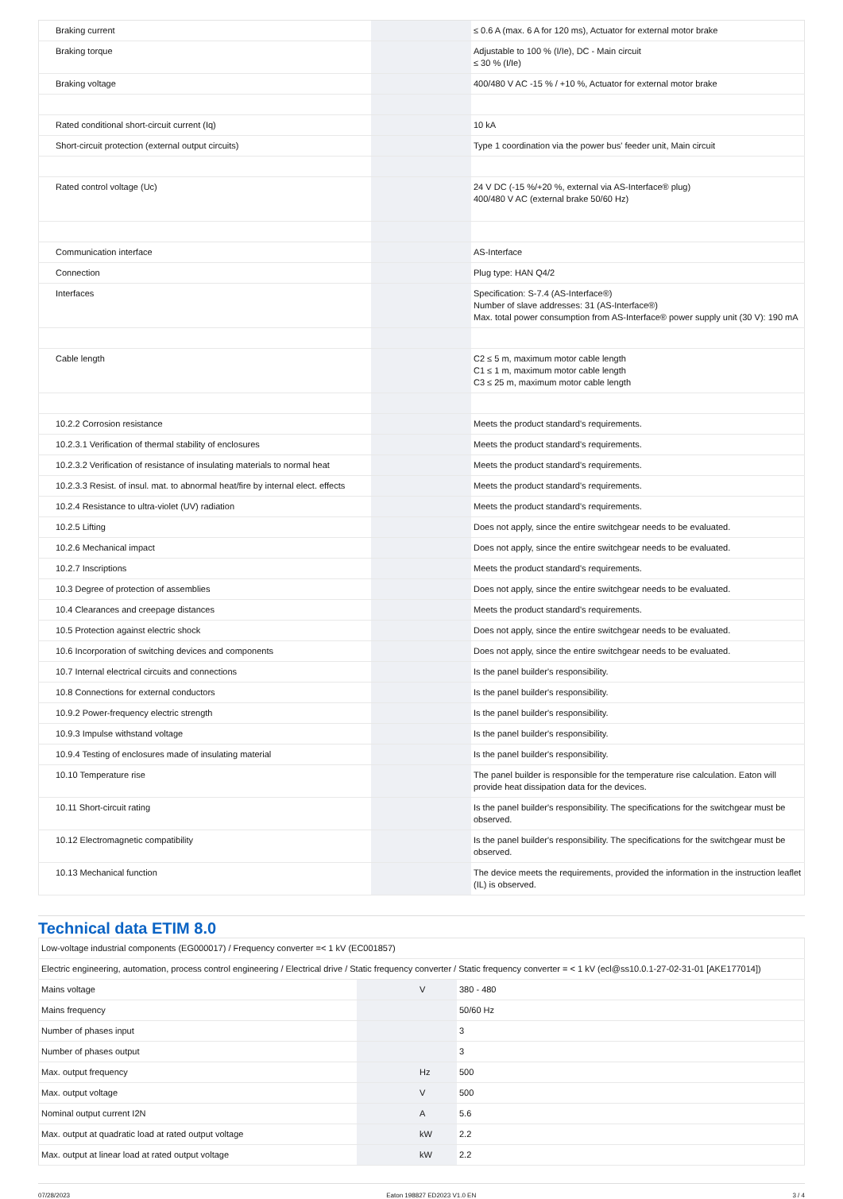| Braking current | | | ≤ 0.6 A (max. 6 A for 120 ms), Actuator for external motor brake |
| Braking torque | | | Adjustable to 100 % (I/Ie), DC - Main circuit ≤ 30 % (I/Ie) |
| Braking voltage | | | 400/480 V AC -15 % / +10 %, Actuator for external motor brake |
| Rated conditional short-circuit current (Iq) | | | 10 kA |
| Short-circuit protection (external output circuits) | | | Type 1 coordination via the power bus' feeder unit, Main circuit |
| Rated control voltage (Uc) | | | 24 V DC (-15 %/+20 %, external via AS-Interface® plug) 400/480 V AC (external brake 50/60 Hz) |
| Communication interface | | | AS-Interface |
| Connection | | | Plug type: HAN Q4/2 |
| Interfaces | | | Specification: S-7.4 (AS-Interface®) Number of slave addresses: 31 (AS-Interface®) Max. total power consumption from AS-Interface® power supply unit (30 V): 190 mA |
| Cable length | | | C2 ≤ 5 m, maximum motor cable length C1 ≤ 1 m, maximum motor cable length C3 ≤ 25 m, maximum motor cable length |
| 10.2.2 Corrosion resistance | | | Meets the product standard's requirements. |
| 10.2.3.1 Verification of thermal stability of enclosures | | | Meets the product standard's requirements. |
| 10.2.3.2 Verification of resistance of insulating materials to normal heat | | | Meets the product standard's requirements. |
| 10.2.3.3 Resist. of insul. mat. to abnormal heat/fire by internal elect. effects | | | Meets the product standard's requirements. |
| 10.2.4 Resistance to ultra-violet (UV) radiation | | | Meets the product standard's requirements. |
| 10.2.5 Lifting | | | Does not apply, since the entire switchgear needs to be evaluated. |
| 10.2.6 Mechanical impact | | | Does not apply, since the entire switchgear needs to be evaluated. |
| 10.2.7 Inscriptions | | | Meets the product standard's requirements. |
| 10.3 Degree of protection of assemblies | | | Does not apply, since the entire switchgear needs to be evaluated. |
| 10.4 Clearances and creepage distances | | | Meets the product standard's requirements. |
| 10.5 Protection against electric shock | | | Does not apply, since the entire switchgear needs to be evaluated. |
| 10.6 Incorporation of switching devices and components | | | Does not apply, since the entire switchgear needs to be evaluated. |
| 10.7 Internal electrical circuits and connections | | | Is the panel builder's responsibility. |
| 10.8 Connections for external conductors | | | Is the panel builder's responsibility. |
| 10.9.2 Power-frequency electric strength | | | Is the panel builder's responsibility. |
| 10.9.3 Impulse withstand voltage | | | Is the panel builder's responsibility. |
| 10.9.4 Testing of enclosures made of insulating material | | | Is the panel builder's responsibility. |
| 10.10 Temperature rise | | | The panel builder is responsible for the temperature rise calculation. Eaton will provide heat dissipation data for the devices. |
| 10.11 Short-circuit rating | | | Is the panel builder's responsibility. The specifications for the switchgear must be observed. |
| 10.12 Electromagnetic compatibility | | | Is the panel builder's responsibility. The specifications for the switchgear must be observed. |
| 10.13 Mechanical function | | | The device meets the requirements, provided the information in the instruction leaflet (IL) is observed. |
Technical data ETIM 8.0
| Low-voltage industrial components (EG000017) / Frequency converter =< 1 kV (EC001857) | | | |
| Electric engineering, automation, process control engineering / Electrical drive / Static frequency converter / Static frequency converter = < 1 kV (ecl@ss10.0.1-27-02-31-01 [AKE177014]) | | | |
| Mains voltage | | V | 380 - 480 |
| Mains frequency | | | 50/60 Hz |
| Number of phases input | | | 3 |
| Number of phases output | | | 3 |
| Max. output frequency | | Hz | 500 |
| Max. output voltage | | V | 500 |
| Nominal output current I2N | | A | 5.6 |
| Max. output at quadratic load at rated output voltage | | kW | 2.2 |
| Max. output at linear load at rated output voltage | | kW | 2.2 |
07/28/2023 Eaton 198827 ED2023 V1.0 EN 3 / 4